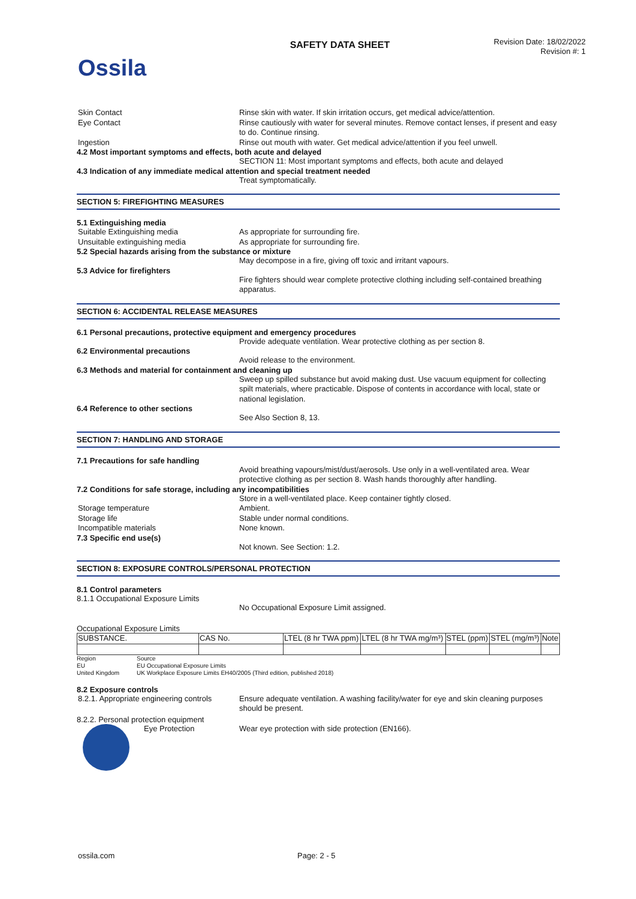Ossila
SAFETY DATA SHEET
Revision Date: 18/02/2022
Revision #: 1
Skin Contact Rinse skin with water. If skin irritation occurs, get medical advice/attention.
Eye Contact Rinse cautiously with water for several minutes. Remove contact lenses, if present and easy to do. Continue rinsing.
Ingestion Rinse out mouth with water. Get medical advice/attention if you feel unwell.
4.2 Most important symptoms and effects, both acute and delayed
SECTION 11: Most important symptoms and effects, both acute and delayed
4.3 Indication of any immediate medical attention and special treatment needed
Treat symptomatically.
SECTION 5: FIREFIGHTING MEASURES
5.1 Extinguishing media
Suitable Extinguishing media As appropriate for surrounding fire.
Unsuitable extinguishing media As appropriate for surrounding fire.
5.2 Special hazards arising from the substance or mixture
May decompose in a fire, giving off toxic and irritant vapours.
5.3 Advice for firefighters
Fire fighters should wear complete protective clothing including self-contained breathing apparatus.
SECTION 6: ACCIDENTAL RELEASE MEASURES
6.1 Personal precautions, protective equipment and emergency procedures
Provide adequate ventilation. Wear protective clothing as per section 8.
6.2 Environmental precautions
Avoid release to the environment.
6.3 Methods and material for containment and cleaning up
Sweep up spilled substance but avoid making dust. Use vacuum equipment for collecting spilt materials, where practicable. Dispose of contents in accordance with local, state or national legislation.
6.4 Reference to other sections
See Also Section 8, 13.
SECTION 7: HANDLING AND STORAGE
7.1 Precautions for safe handling
Avoid breathing vapours/mist/dust/aerosols. Use only in a well-ventilated area. Wear protective clothing as per section 8. Wash hands thoroughly after handling.
7.2 Conditions for safe storage, including any incompatibilities
Store in a well-ventilated place. Keep container tightly closed.
Storage temperature Ambient.
Storage life Stable under normal conditions.
Incompatible materials None known.
7.3 Specific end use(s)
Not known. See Section: 1.2.
SECTION 8: EXPOSURE CONTROLS/PERSONAL PROTECTION
8.1 Control parameters
8.1.1 Occupational Exposure Limits
No Occupational Exposure Limit assigned.
Occupational Exposure Limits
| SUBSTANCE. | CAS No. | LTEL (8 hr TWA ppm) | LTEL (8 hr TWA mg/m³) | STEL (ppm) | STEL (mg/m³) | Note |
| --- | --- | --- | --- | --- | --- | --- |
Region Source
EU EU Occupational Exposure Limits
United Kingdom UK Workplace Exposure Limits EH40/2005 (Third edition, published 2018)
8.2 Exposure controls
8.2.1. Appropriate engineering controls
Ensure adequate ventilation. A washing facility/water for eye and skin cleaning purposes should be present.
8.2.2. Personal protection equipment
Eye Protection Wear eye protection with side protection (EN166).
ossila.com Page: 2 - 5